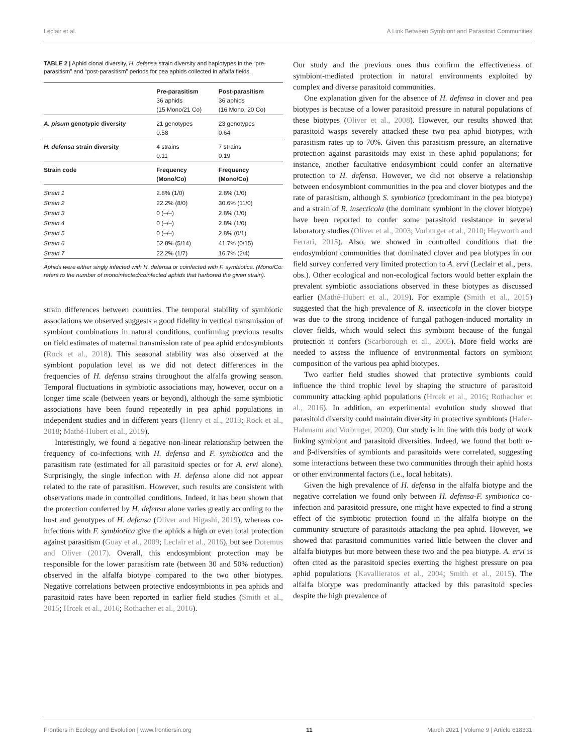Leclair et al. A Link Between Symbiont and Parasitoid Communities
TABLE 2 | Aphid clonal diversity, H. defensa strain diversity and haplotypes in the “pre-parasitism” and “post-parasitism” periods for pea aphids collected in alfalfa fields.
| | Pre-parasitism 36 aphids (15 Mono/21 Co) | Post-parasitism 36 aphids (16 Mono, 20 Co) |
| --- | --- | --- |
| A. pisum genotypic diversity | 21 genotypes 0.58 | 23 genotypes 0.64 |
| H. defensa strain diversity | 4 strains 0.11 | 7 strains 0.19 |
| Strain code | Frequency (Mono/Co) | Frequency (Mono/Co) |
| Strain 1 | 2.8% (1/0) | 2.8% (1/0) |
| Strain 2 | 22.2% (8/0) | 30.6% (11/0) |
| Strain 3 | 0 (–/–) | 2.8% (1/0) |
| Strain 4 | 0 (–/–) | 2.8% (1/0) |
| Strain 5 | 0 (–/–) | 2.8% (0/1) |
| Strain 6 | 52.8% (5/14) | 41.7% (0/15) |
| Strain 7 | 22.2% (1/7) | 16.7% (2/4) |
Aphids were either singly infected with H. defensa or coinfected with F. symbiotica. (Mono/Co: refers to the number of monoinfected/coinfected aphids that harbored the given strain).
strain differences between countries. The temporal stability of symbiotic associations we observed suggests a good fidelity in vertical transmission of symbiont combinations in natural conditions, confirming previous results on field estimates of maternal transmission rate of pea aphid endosymbionts (Rock et al., 2018). This seasonal stability was also observed at the symbiont population level as we did not detect differences in the frequencies of H. defensa strains throughout the alfalfa growing season. Temporal fluctuations in symbiotic associations may, however, occur on a longer time scale (between years or beyond), although the same symbiotic associations have been found repeatedly in pea aphid populations in independent studies and in different years (Henry et al., 2013; Rock et al., 2018; Mathé-Hubert et al., 2019).
Interestingly, we found a negative non-linear relationship between the frequency of co-infections with H. defensa and F. symbiotica and the parasitism rate (estimated for all parasitoid species or for A. ervi alone). Surprisingly, the single infection with H. defensa alone did not appear related to the rate of parasitism. However, such results are consistent with observations made in controlled conditions. Indeed, it has been shown that the protection conferred by H. defensa alone varies greatly according to the host and genotypes of H. defensa (Oliver and Higashi, 2019), whereas co-infections with F. symbiotica give the aphids a high or even total protection against parasitism (Guay et al., 2009; Leclair et al., 2016), but see Doremus and Oliver (2017). Overall, this endosymbiont protection may be responsible for the lower parasitism rate (between 30 and 50% reduction) observed in the alfalfa biotype compared to the two other biotypes. Negative correlations between protective endosymbionts in pea aphids and parasitoid rates have been reported in earlier field studies (Smith et al., 2015; Hrcek et al., 2016; Rothacher et al., 2016).
Our study and the previous ones thus confirm the effectiveness of symbiont-mediated protection in natural environments exploited by complex and diverse parasitoid communities.
One explanation given for the absence of H. defensa in clover and pea biotypes is because of a lower parasitoid pressure in natural populations of these biotypes (Oliver et al., 2008). However, our results showed that parasitoid wasps severely attacked these two pea aphid biotypes, with parasitism rates up to 70%. Given this parasitism pressure, an alternative protection against parasitoids may exist in these aphid populations; for instance, another facultative endosymbiont could confer an alternative protection to H. defensa. However, we did not observe a relationship between endosymbiont communities in the pea and clover biotypes and the rate of parasitism, although S. symbiotica (predominant in the pea biotype) and a strain of R. insecticola (the dominant symbiont in the clover biotype) have been reported to confer some parasitoid resistance in several laboratory studies (Oliver et al., 2003; Vorburger et al., 2010; Heyworth and Ferrari, 2015). Also, we showed in controlled conditions that the endosymbiont communities that dominated clover and pea biotypes in our field survey conferred very limited protection to A. ervi (Leclair et al., pers. obs.). Other ecological and non-ecological factors would better explain the prevalent symbiotic associations observed in these biotypes as discussed earlier (Mathé-Hubert et al., 2019). For example (Smith et al., 2015) suggested that the high prevalence of R. insecticola in the clover biotype was due to the strong incidence of fungal pathogen-induced mortality in clover fields, which would select this symbiont because of the fungal protection it confers (Scarborough et al., 2005). More field works are needed to assess the influence of environmental factors on symbiont composition of the various pea aphid biotypes.
Two earlier field studies showed that protective symbionts could influence the third trophic level by shaping the structure of parasitoid community attacking aphid populations (Hrcek et al., 2016; Rothacher et al., 2016). In addition, an experimental evolution study showed that parasitoid diversity could maintain diversity in protective symbionts (Hafer-Hahmann and Vorburger, 2020). Our study is in line with this body of work linking symbiont and parasitoid diversities. Indeed, we found that both α- and β-diversities of symbionts and parasitoids were correlated, suggesting some interactions between these two communities through their aphid hosts or other environmental factors (i.e., local habitats).
Given the high prevalence of H. defensa in the alfalfa biotype and the negative correlation we found only between H. defensa-F. symbiotica co-infection and parasitoid pressure, one might have expected to find a strong effect of the symbiotic protection found in the alfalfa biotype on the community structure of parasitoids attacking the pea aphid. However, we showed that parasitoid communities varied little between the clover and alfalfa biotypes but more between these two and the pea biotype. A. ervi is often cited as the parasitoid species exerting the highest pressure on pea aphid populations (Kavallieratos et al., 2004; Smith et al., 2015). The alfalfa biotype was predominantly attacked by this parasitoid species despite the high prevalence of
Frontiers in Ecology and Evolution | www.frontiersin.org 11 March 2021 | Volume 9 | Article 618331